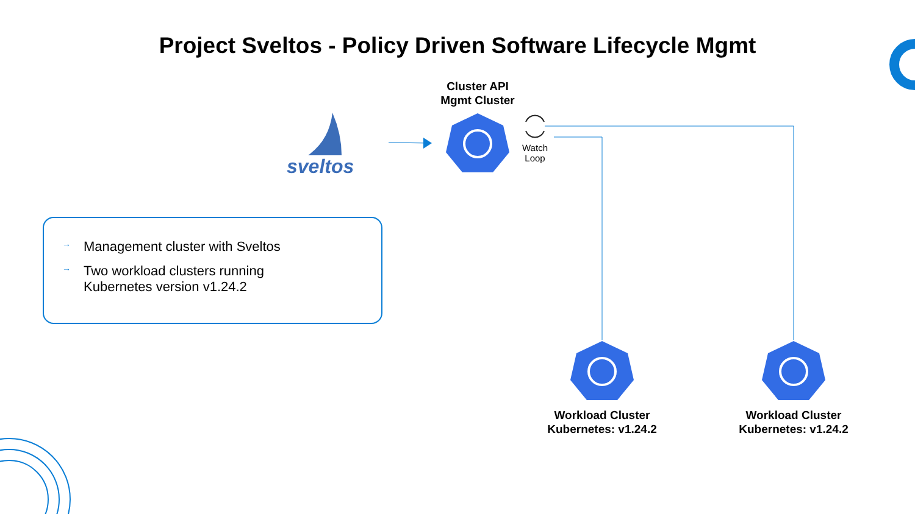Project Sveltos - Policy Driven Software Lifecycle Mgmt
Cluster API
Mgmt Cluster
sveltos
Watch Loop
→ Management cluster with Sveltos
→ Two workload clusters running
Kubernetes version v1.24.2
Workload Cluster
Kubernetes: v1.24.2
Workload Cluster
Kubernetes: v1.24.2